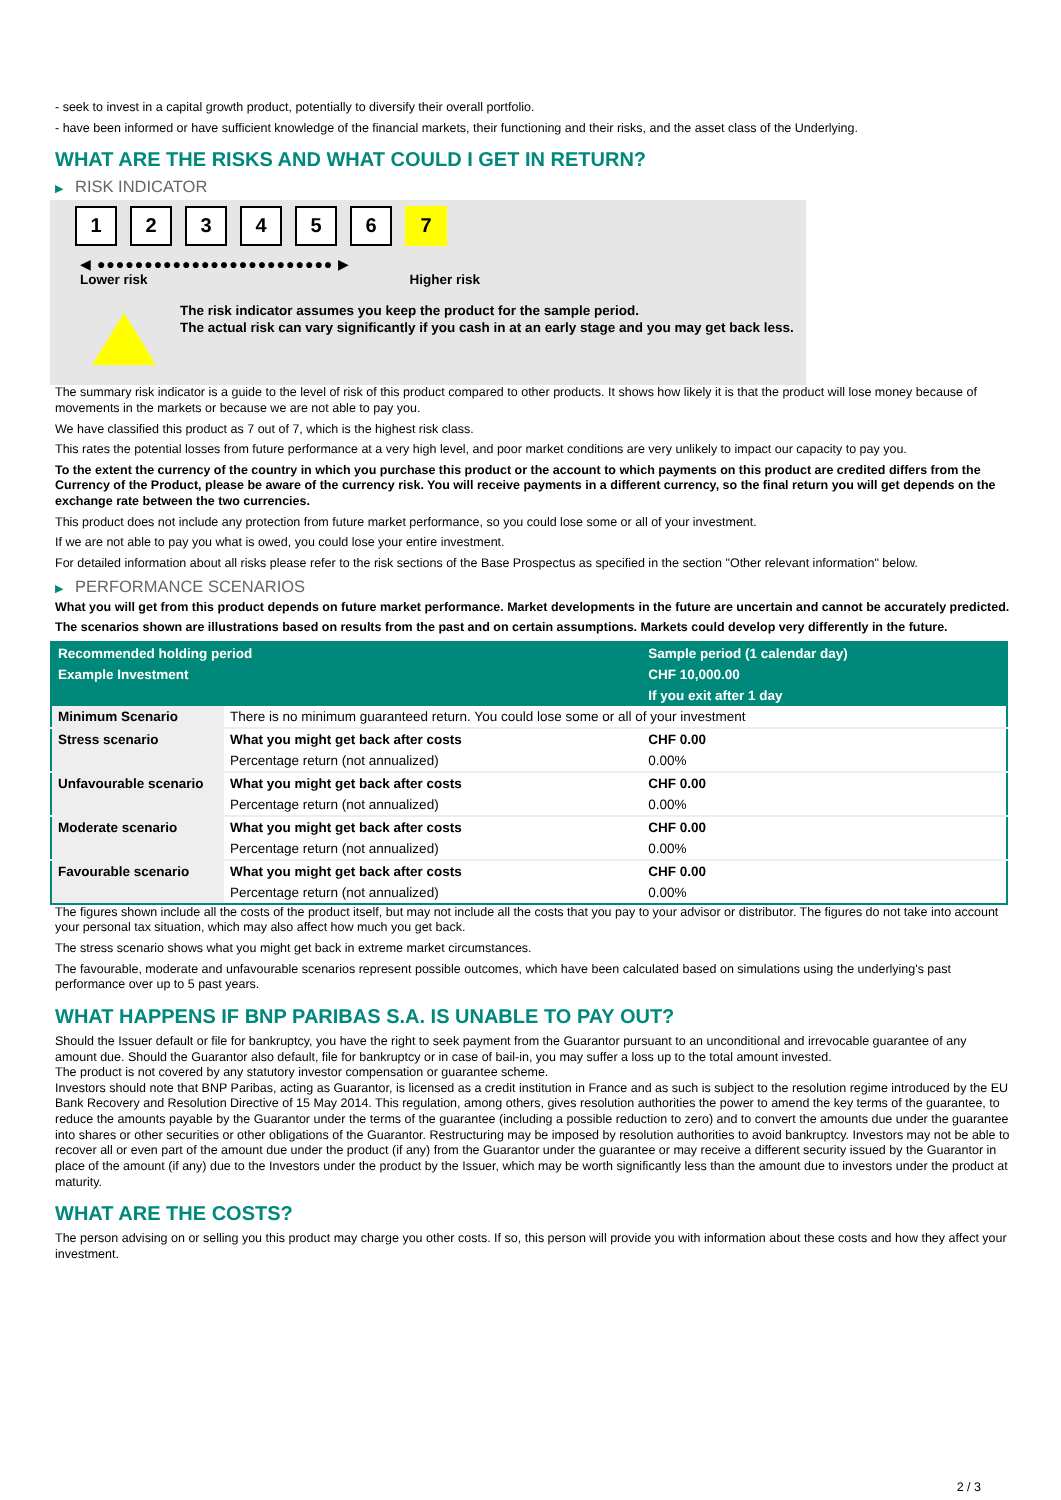- seek to invest in a capital growth product, potentially to diversify their overall portfolio.
- have been informed or have sufficient knowledge of the financial markets, their functioning and their risks, and the asset class of the Underlying.
WHAT ARE THE RISKS AND WHAT COULD I GET IN RETURN?
▶ RISK INDICATOR
1 2 3 4 5 6 7
◀ ●●●●●●●●●●●●●●●●●●●●●●●●● ▶
Lower risk Higher risk
The risk indicator assumes you keep the product for the sample period.
The actual risk can vary significantly if you cash in at an early stage and you may get back less.
The summary risk indicator is a guide to the level of risk of this product compared to other products. It shows how likely it is that the product will lose money because of movements in the markets or because we are not able to pay you.
We have classified this product as 7 out of 7, which is the highest risk class.
This rates the potential losses from future performance at a very high level, and poor market conditions are very unlikely to impact our capacity to pay you.
To the extent the currency of the country in which you purchase this product or the account to which payments on this product are credited differs from the Currency of the Product, please be aware of the currency risk. You will receive payments in a different currency, so the final return you will get depends on the exchange rate between the two currencies.
This product does not include any protection from future market performance, so you could lose some or all of your investment.
If we are not able to pay you what is owed, you could lose your entire investment.
For detailed information about all risks please refer to the risk sections of the Base Prospectus as specified in the section "Other relevant information" below.
▶ PERFORMANCE SCENARIOS
What you will get from this product depends on future market performance. Market developments in the future are uncertain and cannot be accurately predicted.
The scenarios shown are illustrations based on results from the past and on certain assumptions. Markets could develop very differently in the future.
| Recommended holding period | | Sample period (1 calendar day) |
| Example Investment | | CHF 10,000.00 |
| | | If you exit after 1 day |
| Minimum Scenario | There is no minimum guaranteed return. You could lose some or all of your investment | |
| Stress scenario | What you might get back after costs | CHF 0.00 |
| | Percentage return (not annualized) | 0.00% |
| Unfavourable scenario | What you might get back after costs | CHF 0.00 |
| | Percentage return (not annualized) | 0.00% |
| Moderate scenario | What you might get back after costs | CHF 0.00 |
| | Percentage return (not annualized) | 0.00% |
| Favourable scenario | What you might get back after costs | CHF 0.00 |
| | Percentage return (not annualized) | 0.00% |
The figures shown include all the costs of the product itself, but may not include all the costs that you pay to your advisor or distributor. The figures do not take into account your personal tax situation, which may also affect how much you get back.
The stress scenario shows what you might get back in extreme market circumstances.
The favourable, moderate and unfavourable scenarios represent possible outcomes, which have been calculated based on simulations using the underlying's past performance over up to 5 past years.
WHAT HAPPENS IF BNP PARIBAS S.A. IS UNABLE TO PAY OUT?
Should the Issuer default or file for bankruptcy, you have the right to seek payment from the Guarantor pursuant to an unconditional and irrevocable guarantee of any amount due. Should the Guarantor also default, file for bankruptcy or in case of bail-in, you may suffer a loss up to the total amount invested.
The product is not covered by any statutory investor compensation or guarantee scheme.
Investors should note that BNP Paribas, acting as Guarantor, is licensed as a credit institution in France and as such is subject to the resolution regime introduced by the EU Bank Recovery and Resolution Directive of 15 May 2014. This regulation, among others, gives resolution authorities the power to amend the key terms of the guarantee, to reduce the amounts payable by the Guarantor under the terms of the guarantee (including a possible reduction to zero) and to convert the amounts due under the guarantee into shares or other securities or other obligations of the Guarantor. Restructuring may be imposed by resolution authorities to avoid bankruptcy. Investors may not be able to recover all or even part of the amount due under the product (if any) from the Guarantor under the guarantee or may receive a different security issued by the Guarantor in place of the amount (if any) due to the Investors under the product by the Issuer, which may be worth significantly less than the amount due to investors under the product at maturity.
WHAT ARE THE COSTS?
The person advising on or selling you this product may charge you other costs. If so, this person will provide you with information about these costs and how they affect your investment.
2 / 3